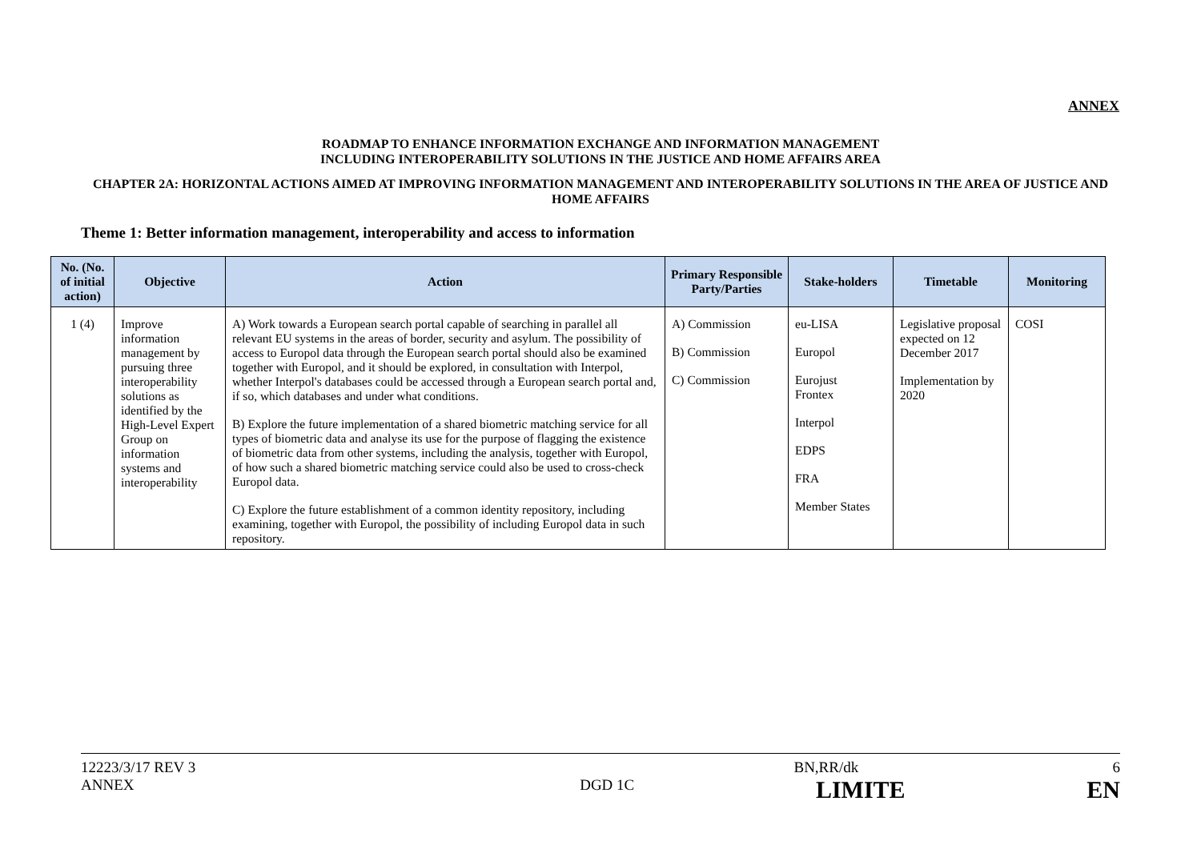ANNEX
ROADMAP TO ENHANCE INFORMATION EXCHANGE AND INFORMATION MANAGEMENT
INCLUDING INTEROPERABILITY SOLUTIONS IN THE JUSTICE AND HOME AFFAIRS AREA
CHAPTER 2A: HORIZONTAL ACTIONS AIMED AT IMPROVING INFORMATION MANAGEMENT AND INTEROPERABILITY SOLUTIONS IN THE AREA OF JUSTICE AND HOME AFFAIRS
Theme 1: Better information management, interoperability and access to information
| No. (No. of initial action) | Objective | Action | Primary Responsible Party/Parties | Stake-holders | Timetable | Monitoring |
| --- | --- | --- | --- | --- | --- | --- |
| 1 (4) | Improve information management by pursuing three interoperability solutions as identified by the High-Level Expert Group on information systems and interoperability | A) Work towards a European search portal capable of searching in parallel all relevant EU systems in the areas of border, security and asylum. The possibility of access to Europol data through the European search portal should also be examined together with Europol, and it should be explored, in consultation with Interpol, whether Interpol's databases could be accessed through a European search portal and, if so, which databases and under what conditions. B) Explore the future implementation of a shared biometric matching service for all types of biometric data and analyse its use for the purpose of flagging the existence of biometric data from other systems, including the analysis, together with Europol, of how such a shared biometric matching service could also be used to cross-check Europol data. C) Explore the future establishment of a common identity repository, including examining, together with Europol, the possibility of including Europol data in such repository. | A) Commission B) Commission C) Commission | eu-LISA Europol Eurojust Frontex Interpol EDPS FRA Member States | Legislative proposal expected on 12 December 2017 Implementation by 2020 | COSI |
12223/3/17 REV 3 BN,RR/dk 6
ANNEX DGD 1C LIMITE EN